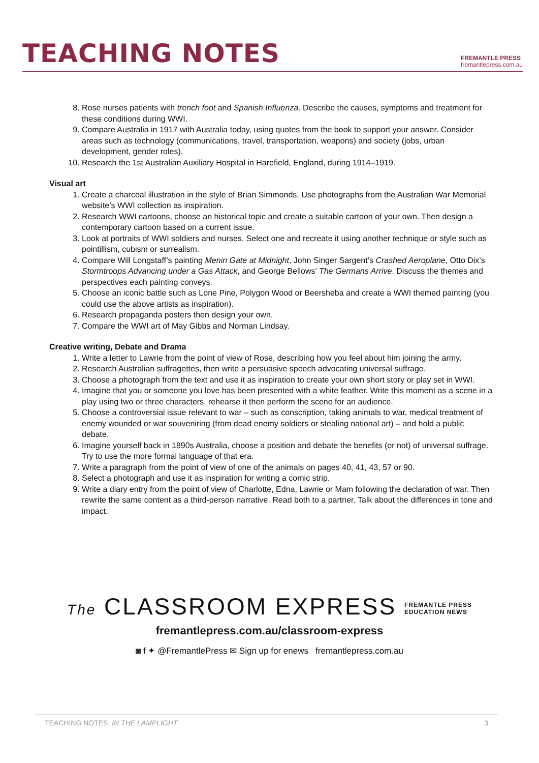TEACHING NOTES
FREMANTLE PRESS
fremantlepress.com.au
8. Rose nurses patients with trench foot and Spanish Influenza. Describe the causes, symptoms and treatment for these conditions during WWI.
9. Compare Australia in 1917 with Australia today, using quotes from the book to support your answer. Consider areas such as technology (communications, travel, transportation, weapons) and society (jobs, urban development, gender roles).
10. Research the 1st Australian Auxiliary Hospital in Harefield, England, during 1914–1919.
Visual art
1. Create a charcoal illustration in the style of Brian Simmonds. Use photographs from the Australian War Memorial website’s WWI collection as inspiration.
2. Research WWI cartoons, choose an historical topic and create a suitable cartoon of your own. Then design a contemporary cartoon based on a current issue.
3. Look at portraits of WWI soldiers and nurses. Select one and recreate it using another technique or style such as pointillism, cubism or surrealism.
4. Compare Will Longstaff’s painting Menin Gate at Midnight, John Singer Sargent’s Crashed Aeroplane, Otto Dix’s Stormtroops Advancing under a Gas Attack, and George Bellows’ The Germans Arrive. Discuss the themes and perspectives each painting conveys.
5. Choose an iconic battle such as Lone Pine, Polygon Wood or Beersheba and create a WWI themed painting (you could use the above artists as inspiration).
6. Research propaganda posters then design your own.
7. Compare the WWI art of May Gibbs and Norman Lindsay.
Creative writing, Debate and Drama
1. Write a letter to Lawrie from the point of view of Rose, describing how you feel about him joining the army.
2. Research Australian suffragettes, then write a persuasive speech advocating universal suffrage.
3. Choose a photograph from the text and use it as inspiration to create your own short story or play set in WWI.
4. Imagine that you or someone you love has been presented with a white feather. Write this moment as a scene in a play using two or three characters, rehearse it then perform the scene for an audience.
5. Choose a controversial issue relevant to war – such as conscription, taking animals to war, medical treatment of enemy wounded or war souveniring (from dead enemy soldiers or stealing national art) – and hold a public debate.
6. Imagine yourself back in 1890s Australia, choose a position and debate the benefits (or not) of universal suffrage. Try to use the more formal language of that era.
7. Write a paragraph from the point of view of one of the animals on pages 40, 41, 43, 57 or 90.
8. Select a photograph and use it as inspiration for writing a comic strip.
9. Write a diary entry from the point of view of Charlotte, Edna, Lawrie or Mam following the declaration of war. Then rewrite the same content as a third-person narrative. Read both to a partner. Talk about the differences in tone and impact.
The CLASSROOM EXPRESS FREMANTLE PRESS
EDUCATION NEWS
fremantlepress.com.au/classroom-express
◙ f ✦ @FremantlePress ✉ Sign up for enews fremantlepress.com.au
TEACHING NOTES: IN THE LAMPLIGHT 3